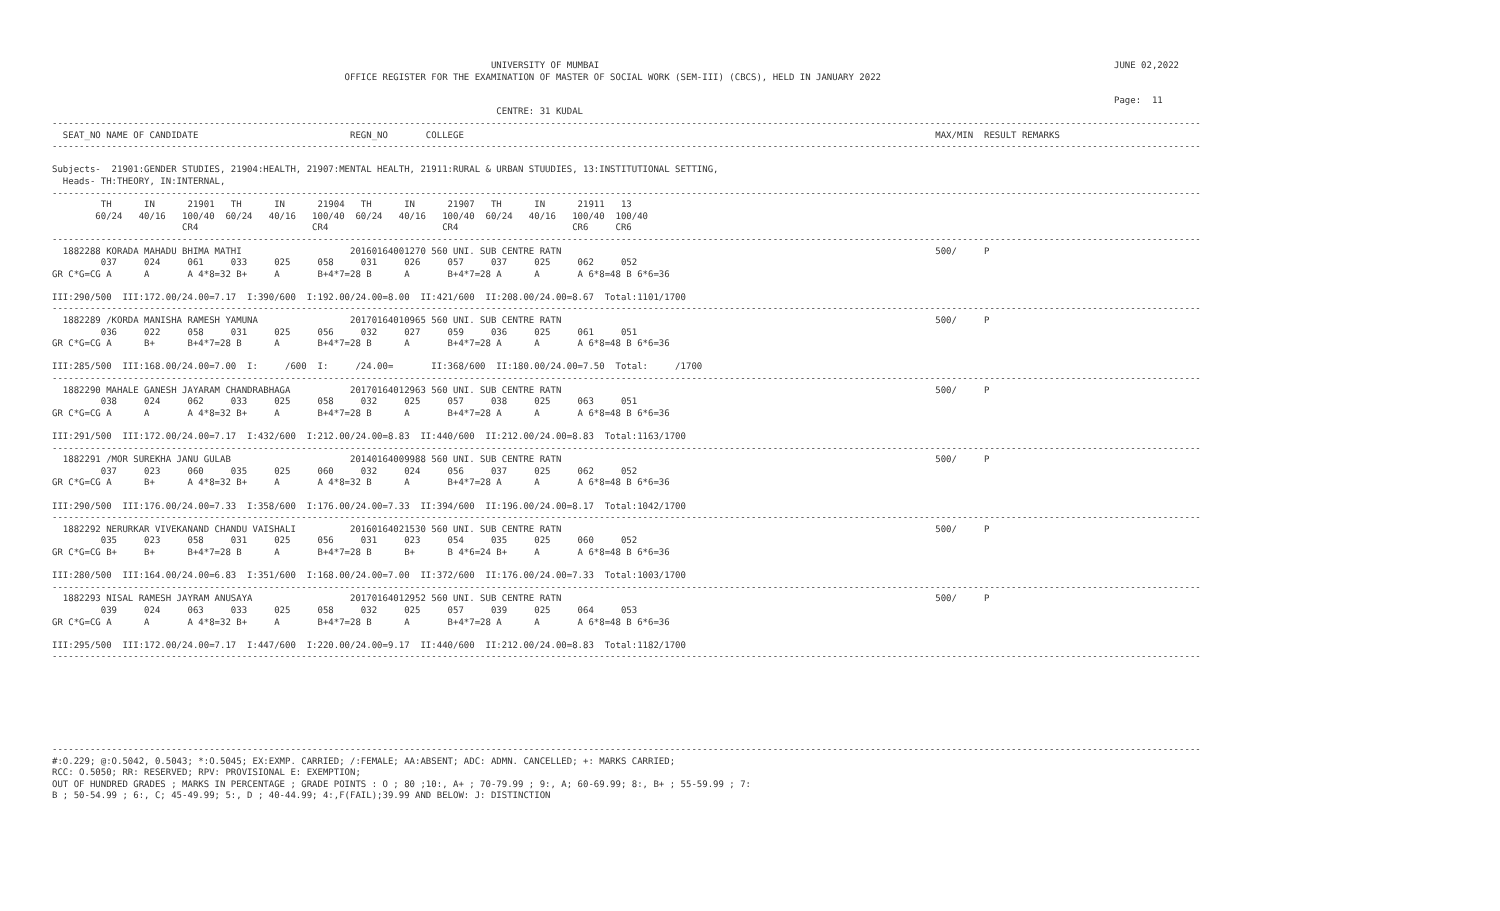UNIVERSITY OF MUMBAI                                                                                               JUNE 02,2022
                                                      OFFICE REGISTER FOR THE EXAMINATION OF MASTER OF SOCIAL WORK (SEM-III) (CBCS), HELD IN JANUARY 2022

                                                                                                                                                                                                    Page:  11
                                                                                  CENTRE: 31 KUDAL
--------------------------------------------------------------------------------------------------------------------------------------------------------------------------------------------------------------------
  SEAT_NO NAME OF CANDIDATE                            REGN_NO       COLLEGE                                                                                       MAX/MIN  RESULT REMARKS
--------------------------------------------------------------------------------------------------------------------------------------------------------------------------------------------------------------------

Subjects-  21901:GENDER STUDIES, 21904:HEALTH, 21907:MENTAL HEALTH, 21911:RURAL & URBAN STUUDIES, 13:INSTITUTIONAL SETTING,
  Heads- TH:THEORY, IN:INTERNAL,
--------------------------------------------------------------------------------------------------------------------------------------------------------------------------------------------------------------------
         TH      IN      21901   TH      IN      21904   TH      IN      21907   TH      IN      21911   13
        60/24   40/16   100/40  60/24   40/16   100/40  60/24   40/16   100/40  60/24   40/16   100/40  100/40
                        CR4                     CR4                     CR4                     CR6     CR6
--------------------------------------------------------------------------------------------------------------------------------------------------------------------------------------------------------------------
  1882288 KORADA MAHADU BHIMA MATHI                    20160164001270 560 UNI. SUB CENTRE RATN                                                                     500/     P
         037     024     061     033     025     058     031     026     057     037     025     062     052
GR C*G=CG A      A       A 4*8=32 B+     A       B+4*7=28 B      A       B+4*7=28 A      A       A 6*8=48 B 6*6=36

III:290/500  III:172.00/24.00=7.17  I:390/600  I:192.00/24.00=8.00  II:421/600  II:208.00/24.00=8.67  Total:1101/1700
--------------------------------------------------------------------------------------------------------------------------------------------------------------------------------------------------------------------
  1882289 /KORDA MANISHA RAMESH YAMUNA                 20170164010965 560 UNI. SUB CENTRE RATN                                                                     500/     P
         036     022     058     031     025     056     032     027     059     036     025     061     051
GR C*G=CG A      B+      B+4*7=28 B      A       B+4*7=28 B      A       B+4*7=28 A      A       A 6*8=48 B 6*6=36

III:285/500  III:168.00/24.00=7.00  I:     /600  I:     /24.00=       II:368/600  II:180.00/24.00=7.50  Total:     /1700
--------------------------------------------------------------------------------------------------------------------------------------------------------------------------------------------------------------------
  1882290 MAHALE GANESH JAYARAM CHANDRABHAGA           20170164012963 560 UNI. SUB CENTRE RATN                                                                     500/     P
         038     024     062     033     025     058     032     025     057     038     025     063     051
GR C*G=CG A      A       A 4*8=32 B+     A       B+4*7=28 B      A       B+4*7=28 A      A       A 6*8=48 B 6*6=36

III:291/500  III:172.00/24.00=7.17  I:432/600  I:212.00/24.00=8.83  II:440/600  II:212.00/24.00=8.83  Total:1163/1700
--------------------------------------------------------------------------------------------------------------------------------------------------------------------------------------------------------------------
  1882291 /MOR SUREKHA JANU GULAB                      20140164009988 560 UNI. SUB CENTRE RATN                                                                     500/     P
         037     023     060     035     025     060     032     024     056     037     025     062     052
GR C*G=CG A      B+      A 4*8=32 B+     A       A 4*8=32 B      A       B+4*7=28 A      A       A 6*8=48 B 6*6=36

III:290/500  III:176.00/24.00=7.33  I:358/600  I:176.00/24.00=7.33  II:394/600  II:196.00/24.00=8.17  Total:1042/1700
--------------------------------------------------------------------------------------------------------------------------------------------------------------------------------------------------------------------
  1882292 NERURKAR VIVEKANAND CHANDU VAISHALI          20160164021530 560 UNI. SUB CENTRE RATN                                                                     500/     P
         035     023     058     031     025     056     031     023     054     035     025     060     052
GR C*G=CG B+     B+      B+4*7=28 B      A       B+4*7=28 B      B+      B 4*6=24 B+     A       A 6*8=48 B 6*6=36

III:280/500  III:164.00/24.00=6.83  I:351/600  I:168.00/24.00=7.00  II:372/600  II:176.00/24.00=7.33  Total:1003/1700
--------------------------------------------------------------------------------------------------------------------------------------------------------------------------------------------------------------------
  1882293 NISAL RAMESH JAYRAM ANUSAYA                  20170164012952 560 UNI. SUB CENTRE RATN                                                                     500/     P
         039     024     063     033     025     058     032     025     057     039     025     064     053
GR C*G=CG A      A       A 4*8=32 B+     A       B+4*7=28 B      A       B+4*7=28 A      A       A 6*8=48 B 6*6=36

III:295/500  III:172.00/24.00=7.17  I:447/600  I:220.00/24.00=9.17  II:440/600  II:212.00/24.00=8.83  Total:1182/1700
--------------------------------------------------------------------------------------------------------------------------------------------------------------------------------------------------------------------







--------------------------------------------------------------------------------------------------------------------------------------------------------------------------------------------------------------------
#:O.229; @:O.5042, 0.5043; *:O.5045; EX:EXMP. CARRIED; /:FEMALE; AA:ABSENT; ADC: ADMN. CANCELLED; +: MARKS CARRIED;
RCC: O.5050; RR: RESERVED; RPV: PROVISIONAL E: EXEMPTION;
OUT OF HUNDRED GRADES ; MARKS IN PERCENTAGE ; GRADE POINTS : O ; 80 ;10:, A+ ; 70-79.99 ; 9:, A; 60-69.99; 8:, B+ ; 55-59.99 ; 7:
B ; 50-54.99 ; 6:, C; 45-49.99; 5:, D ; 40-44.99; 4:,F(FAIL);39.99 AND BELOW: J: DISTINCTION